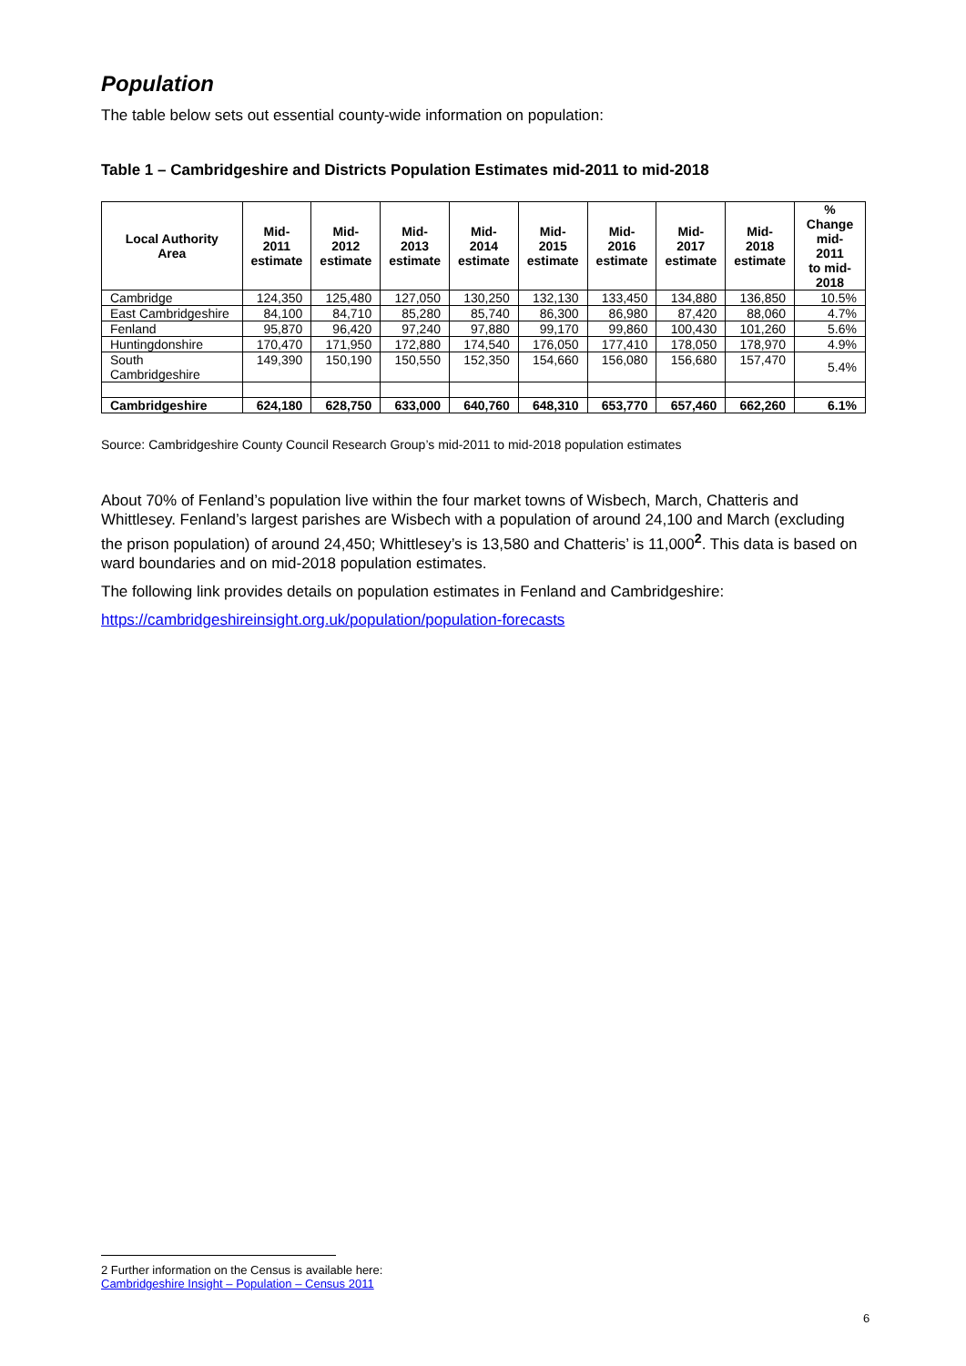Population
The table below sets out essential county-wide information on population:
Table 1 – Cambridgeshire and Districts Population Estimates mid-2011 to mid-2018
| Local Authority Area | Mid- 2011 estimate | Mid- 2012 estimate | Mid- 2013 estimate | Mid- 2014 estimate | Mid- 2015 estimate | Mid- 2016 estimate | Mid- 2017 estimate | Mid- 2018 estimate | % Change mid-2011 to mid- 2018 |
| --- | --- | --- | --- | --- | --- | --- | --- | --- | --- |
| Cambridge | 124,350 | 125,480 | 127,050 | 130,250 | 132,130 | 133,450 | 134,880 | 136,850 | 10.5% |
| East Cambridgeshire | 84,100 | 84,710 | 85,280 | 85,740 | 86,300 | 86,980 | 87,420 | 88,060 | 4.7% |
| Fenland | 95,870 | 96,420 | 97,240 | 97,880 | 99,170 | 99,860 | 100,430 | 101,260 | 5.6% |
| Huntingdonshire | 170,470 | 171,950 | 172,880 | 174,540 | 176,050 | 177,410 | 178,050 | 178,970 | 4.9% |
| South Cambridgeshire | 149,390 | 150,190 | 150,550 | 152,350 | 154,660 | 156,080 | 156,680 | 157,470 | 5.4% |
| Cambridgeshire | 624,180 | 628,750 | 633,000 | 640,760 | 648,310 | 653,770 | 657,460 | 662,260 | 6.1% |
Source: Cambridgeshire County Council Research Group’s mid-2011 to mid-2018 population estimates
About 70% of Fenland’s population live within the four market towns of Wisbech, March, Chatteris and Whittlesey. Fenland’s largest parishes are Wisbech with a population of around 24,100 and March (excluding the prison population) of around 24,450; Whittlesey’s is 13,580 and Chatteris’ is 11,000<sup>2</sup>. This data is based on ward boundaries and on mid-2018 population estimates.
The following link provides details on population estimates in Fenland and Cambridgeshire:
https://cambridgeshireinsight.org.uk/population/population-forecasts
2 Further information on the Census is available here:
Cambridgeshire Insight – Population – Census 2011
6